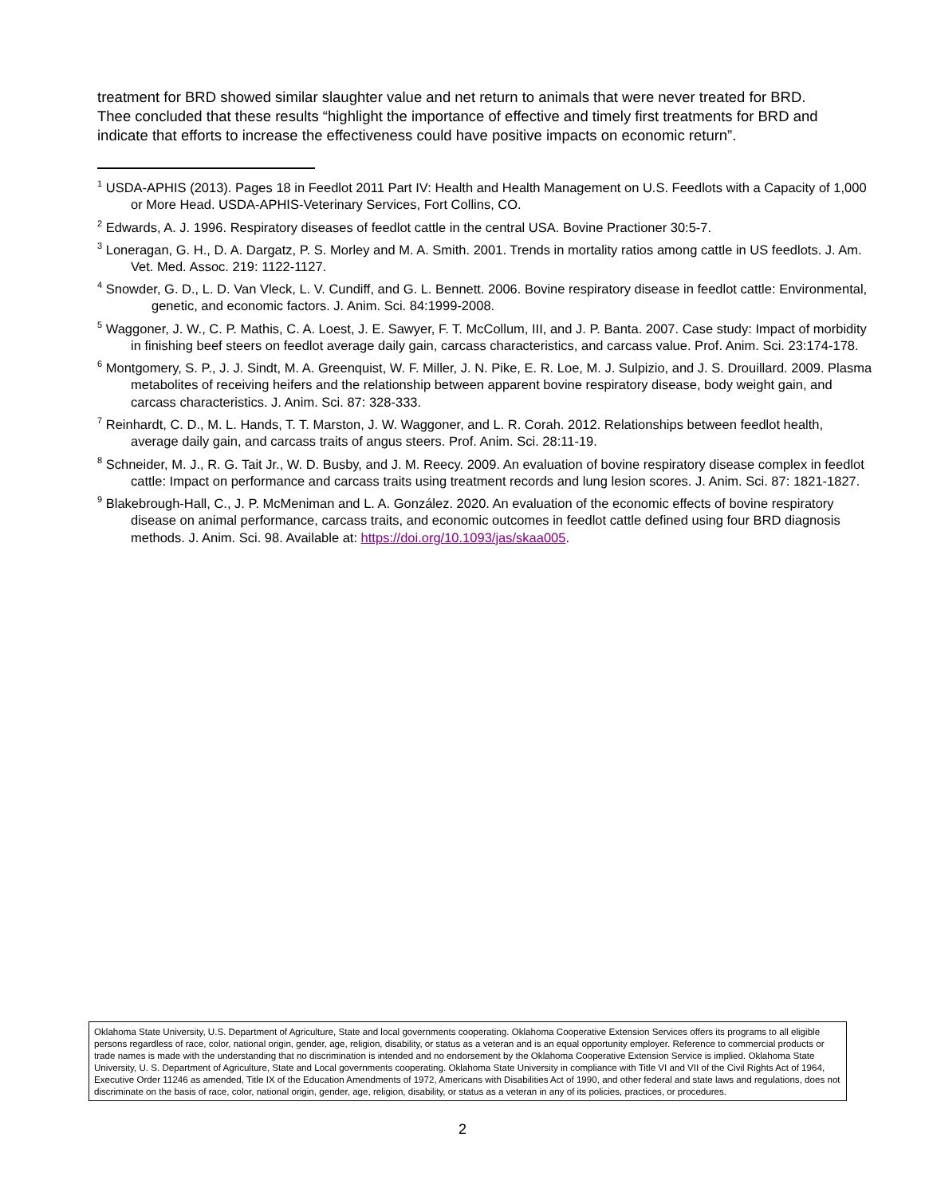treatment for BRD showed similar slaughter value and net return to animals that were never treated for BRD. Thee concluded that these results “highlight the importance of effective and timely first treatments for BRD and indicate that efforts to increase the effectiveness could have positive impacts on economic return”.
<sup>1</sup> USDA-APHIS (2013). Pages 18 in Feedlot 2011 Part IV: Health and Health Management on U.S. Feedlots with a Capacity of 1,000 or More Head. USDA-APHIS-Veterinary Services, Fort Collins, CO.
<sup>2</sup> Edwards, A. J. 1996. Respiratory diseases of feedlot cattle in the central USA. Bovine Practioner 30:5-7.
<sup>3</sup> Loneragan, G. H., D. A. Dargatz, P. S. Morley and M. A. Smith. 2001. Trends in mortality ratios among cattle in US feedlots. J. Am. Vet. Med. Assoc. 219: 1122-1127.
<sup>4</sup> Snowder, G. D., L. D. Van Vleck, L. V. Cundiff, and G. L. Bennett. 2006. Bovine respiratory disease in feedlot cattle: Environmental, genetic, and economic factors. J. Anim. Sci. 84:1999-2008.
<sup>5</sup> Waggoner, J. W., C. P. Mathis, C. A. Loest, J. E. Sawyer, F. T. McCollum, III, and J. P. Banta. 2007. Case study: Impact of morbidity in finishing beef steers on feedlot average daily gain, carcass characteristics, and carcass value. Prof. Anim. Sci. 23:174-178.
<sup>6</sup> Montgomery, S. P., J. J. Sindt, M. A. Greenquist, W. F. Miller, J. N. Pike, E. R. Loe, M. J. Sulpizio, and J. S. Drouillard. 2009. Plasma metabolites of receiving heifers and the relationship between apparent bovine respiratory disease, body weight gain, and carcass characteristics. J. Anim. Sci. 87: 328-333.
<sup>7</sup> Reinhardt, C. D., M. L. Hands, T. T. Marston, J. W. Waggoner, and L. R. Corah. 2012. Relationships between feedlot health, average daily gain, and carcass traits of angus steers. Prof. Anim. Sci. 28:11-19.
<sup>8</sup> Schneider, M. J., R. G. Tait Jr., W. D. Busby, and J. M. Reecy. 2009. An evaluation of bovine respiratory disease complex in feedlot cattle: Impact on performance and carcass traits using treatment records and lung lesion scores. J. Anim. Sci. 87: 1821-1827.
<sup>9</sup> Blakebrough-Hall, C., J. P. McMeniman and L. A. González. 2020. An evaluation of the economic effects of bovine respiratory disease on animal performance, carcass traits, and economic outcomes in feedlot cattle defined using four BRD diagnosis methods. J. Anim. Sci. 98. Available at: https://doi.org/10.1093/jas/skaa005.
Oklahoma State University, U.S. Department of Agriculture, State and local governments cooperating. Oklahoma Cooperative Extension Services offers its programs to all eligible persons regardless of race, color, national origin, gender, age, religion, disability, or status as a veteran and is an equal opportunity employer. Reference to commercial products or trade names is made with the understanding that no discrimination is intended and no endorsement by the Oklahoma Cooperative Extension Service is implied. Oklahoma State University, U. S. Department of Agriculture, State and Local governments cooperating. Oklahoma State University in compliance with Title VI and VII of the Civil Rights Act of 1964, Executive Order 11246 as amended, Title IX of the Education Amendments of 1972, Americans with Disabilities Act of 1990, and other federal and state laws and regulations, does not discriminate on the basis of race, color, national origin, gender, age, religion, disability, or status as a veteran in any of its policies, practices, or procedures.
2